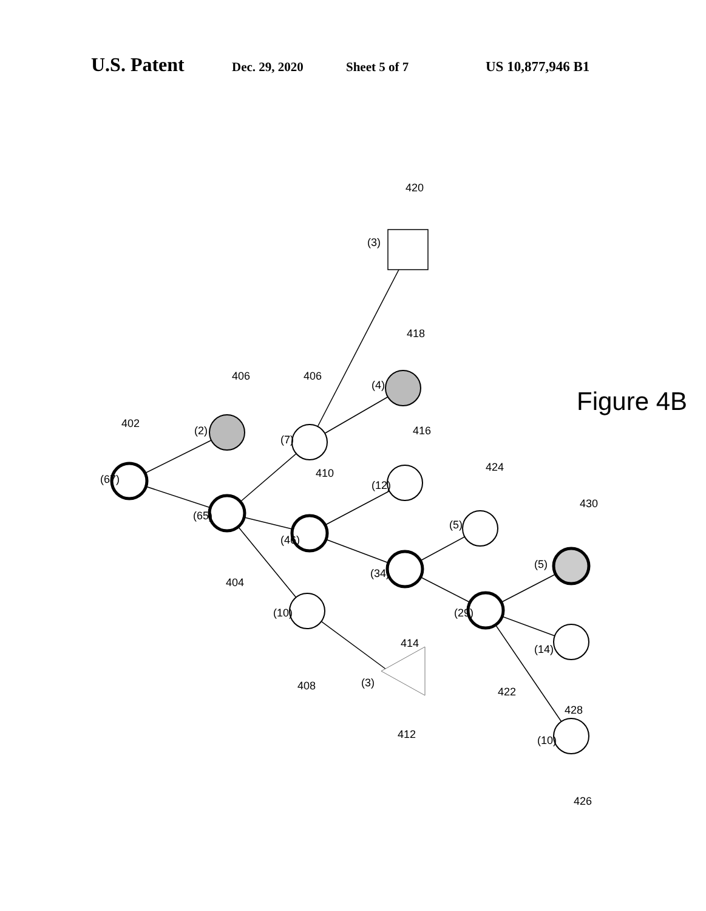U.S. Patent Dec. 29, 2020 Sheet 5 of 7 US 10,877,946 B1
(67)
402
(2)
406
(65)
404
(7)
406
(46)
410
(4)
418
(12)
416
(34)
414
(5)
424
(29)
422
(5)
430
(14)
428
(10)
426
(10)
408
(3)
412
(3)
420
Figure 4B